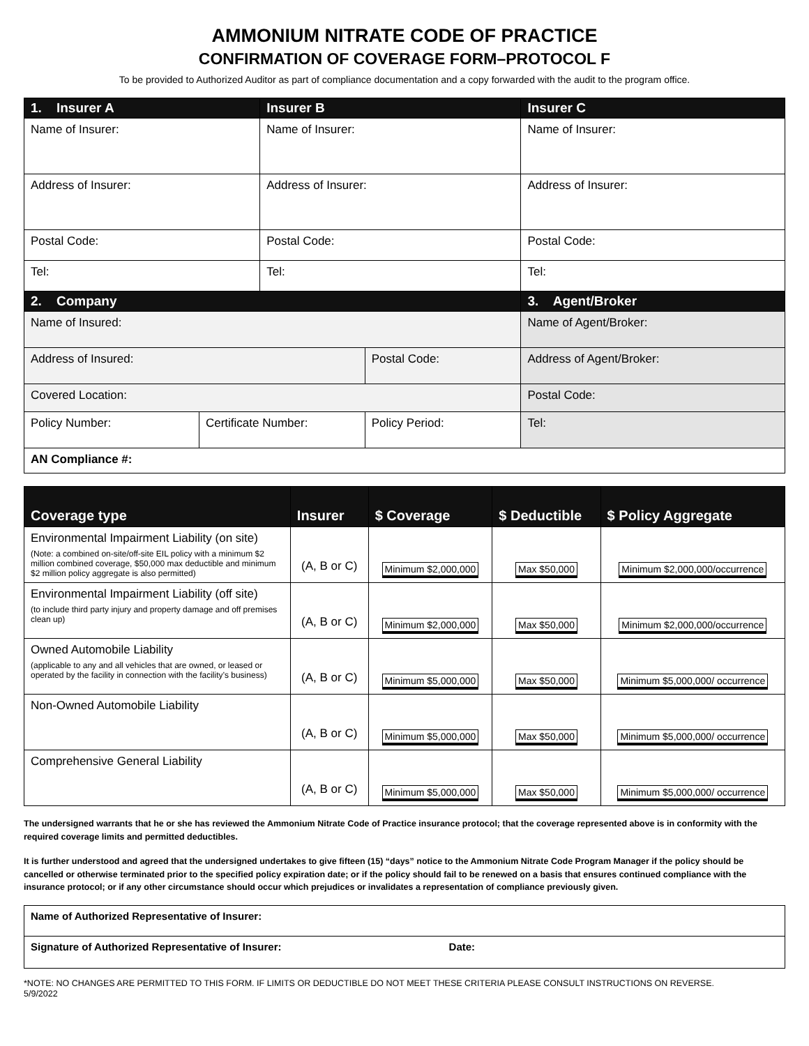AMMONIUM NITRATE CODE OF PRACTICE
CONFIRMATION OF COVERAGE FORM–PROTOCOL F
To be provided to Authorized Auditor as part of compliance documentation and a copy forwarded with the audit to the program office.
| 1. Insurer A | | Insurer B | | Insurer C |
| --- | --- | --- | --- | --- |
| Name of Insurer: | | Name of Insurer: | | Name of Insurer: |
| Address of Insurer: | | Address of Insurer: | | Address of Insurer: |
| Postal Code: | | Postal Code: | | Postal Code: |
| Tel: | | Tel: | | Tel: |
| 2. Company | | | | 3. Agent/Broker |
| Name of Insured: | | | | Name of Agent/Broker: |
| Address of Insured: | | | Postal Code: | Address of Agent/Broker: |
| Covered Location: | | | | Postal Code: |
| Policy Number: | Certificate Number: | | Policy Period: | Tel: |
| AN Compliance #: | | | | |
| Coverage type | Insurer | $ Coverage | $ Deductible | $ Policy Aggregate |
| --- | --- | --- | --- | --- |
| Environmental Impairment Liability (on site) (Note: a combined on-site/off-site EIL policy with a minimum $2 million combined coverage, $50,000 max deductible and minimum $2 million policy aggregate is also permitted) | (A, B or C) | Minimum $2,000,000 | Max $50,000 | Minimum $2,000,000/occurrence |
| Environmental Impairment Liability (off site) (to include third party injury and property damage and off premises clean up) | (A, B or C) | Minimum $2,000,000 | Max $50,000 | Minimum $2,000,000/occurrence |
| Owned Automobile Liability (applicable to any and all vehicles that are owned, or leased or operated by the facility in connection with the facility’s business) | (A, B or C) | Minimum $5,000,000 | Max $50,000 | Minimum $5,000,000/ occurrence |
| Non-Owned Automobile Liability | (A, B or C) | Minimum $5,000,000 | Max $50,000 | Minimum $5,000,000/ occurrence |
| Comprehensive General Liability | (A, B or C) | Minimum $5,000,000 | Max $50,000 | Minimum $5,000,000/ occurrence |
The undersigned warrants that he or she has reviewed the Ammonium Nitrate Code of Practice insurance protocol; that the coverage represented above is in conformity with the required coverage limits and permitted deductibles.
It is further understood and agreed that the undersigned undertakes to give fifteen (15) “days” notice to the Ammonium Nitrate Code Program Manager if the policy should be cancelled or otherwise terminated prior to the specified policy expiration date; or if the policy should fail to be renewed on a basis that ensures continued compliance with the insurance protocol; or if any other circumstance should occur which prejudices or invalidates a representation of compliance previously given.
| Name of Authorized Representative of Insurer: | |
| Signature of Authorized Representative of Insurer: | Date: |
*NOTE: NO CHANGES ARE PERMITTED TO THIS FORM. IF LIMITS OR DEDUCTIBLE DO NOT MEET THESE CRITERIA PLEASE CONSULT INSTRUCTIONS ON REVERSE.
5/9/2022